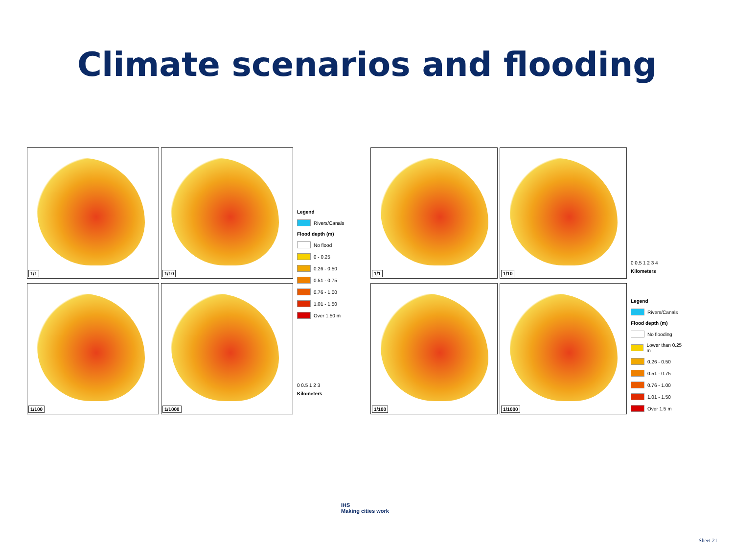Climate scenarios and flooding
1/1
1/10
1/100
1/1000
Legend
Rivers/Canals
Flood depth (m)
No flood
0 - 0.25
0.26 - 0.50
0.51 - 0.75
0.76 - 1.00
1.01 - 1.50
Over 1.50 m
0 0.5 1 2 3
Kilometers
1/1
1/10
1/100
1/1000
0 0.5 1 2 3 4
Kilometers
Legend
Rivers/Canals
Flood depth (m)
No flooding
Lower than 0.25 m
0.26 - 0.50
0.51 - 0.75
0.76 - 1.00
1.01 - 1.50
Over 1.5 m
IHS
Making cities work
Sheet 21